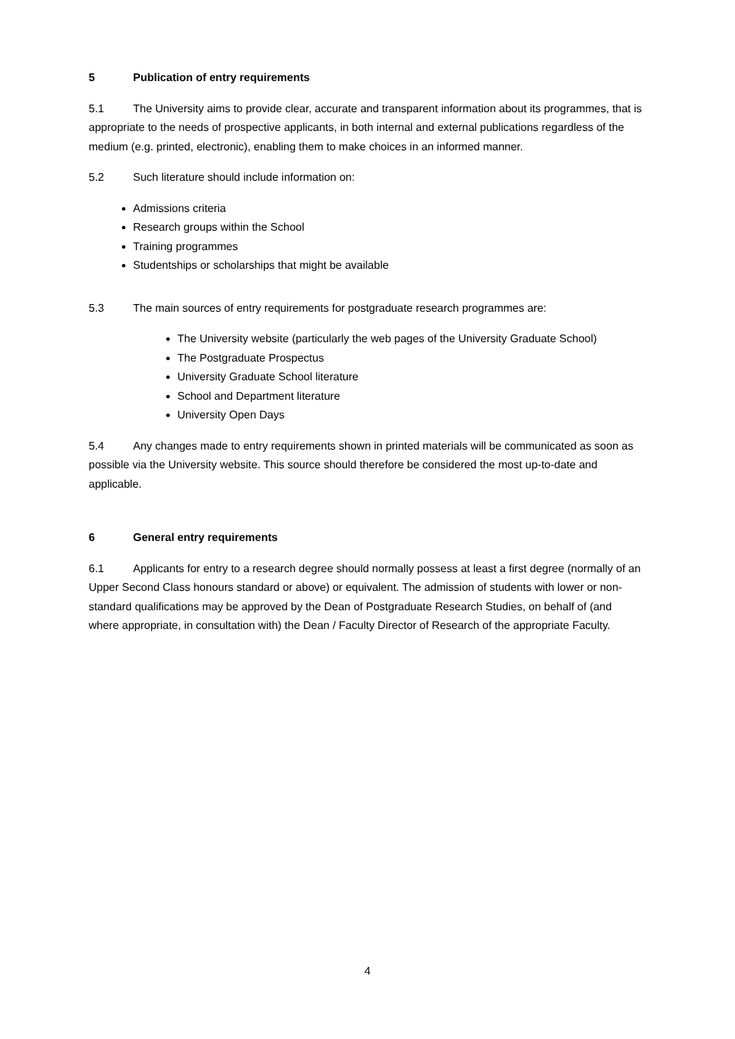5 Publication of entry requirements
5.1 The University aims to provide clear, accurate and transparent information about its programmes, that is appropriate to the needs of prospective applicants, in both internal and external publications regardless of the medium (e.g. printed, electronic), enabling them to make choices in an informed manner.
5.2 Such literature should include information on:
Admissions criteria
Research groups within the School
Training programmes
Studentships or scholarships that might be available
5.3 The main sources of entry requirements for postgraduate research programmes are:
The University website (particularly the web pages of the University Graduate School)
The Postgraduate Prospectus
University Graduate School literature
School and Department literature
University Open Days
5.4 Any changes made to entry requirements shown in printed materials will be communicated as soon as possible via the University website. This source should therefore be considered the most up-to-date and applicable.
6 General entry requirements
6.1 Applicants for entry to a research degree should normally possess at least a first degree (normally of an Upper Second Class honours standard or above) or equivalent. The admission of students with lower or non-standard qualifications may be approved by the Dean of Postgraduate Research Studies, on behalf of (and where appropriate, in consultation with) the Dean / Faculty Director of Research of the appropriate Faculty.
4